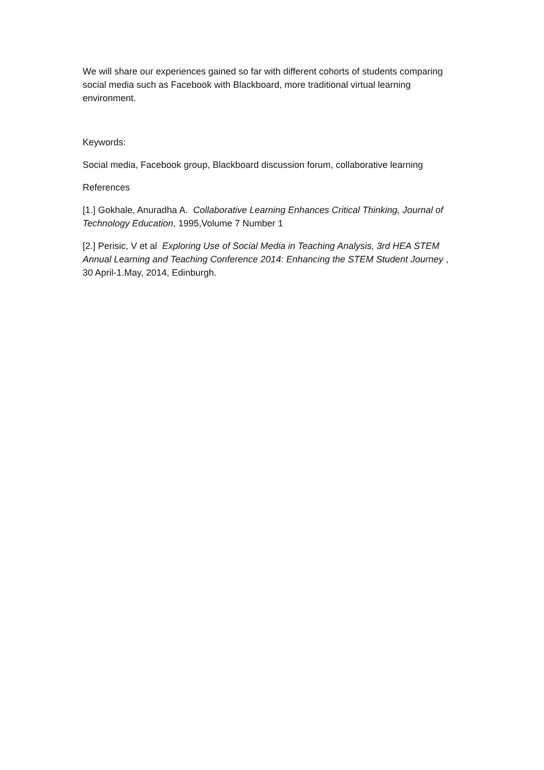We will share our experiences gained so far with different cohorts of students comparing social media such as Facebook with Blackboard, more traditional virtual learning environment.
Keywords:
Social media, Facebook group, Blackboard discussion forum, collaborative learning
References
[1.] Gokhale, Anuradha A. Collaborative Learning Enhances Critical Thinking, Journal of Technology Education, 1995,Volume 7 Number 1
[2.] Perisic, V et al Exploring Use of Social Media in Teaching Analysis, 3rd HEA STEM Annual Learning and Teaching Conference 2014: Enhancing the STEM Student Journey , 30 April-1.May, 2014, Edinburgh.